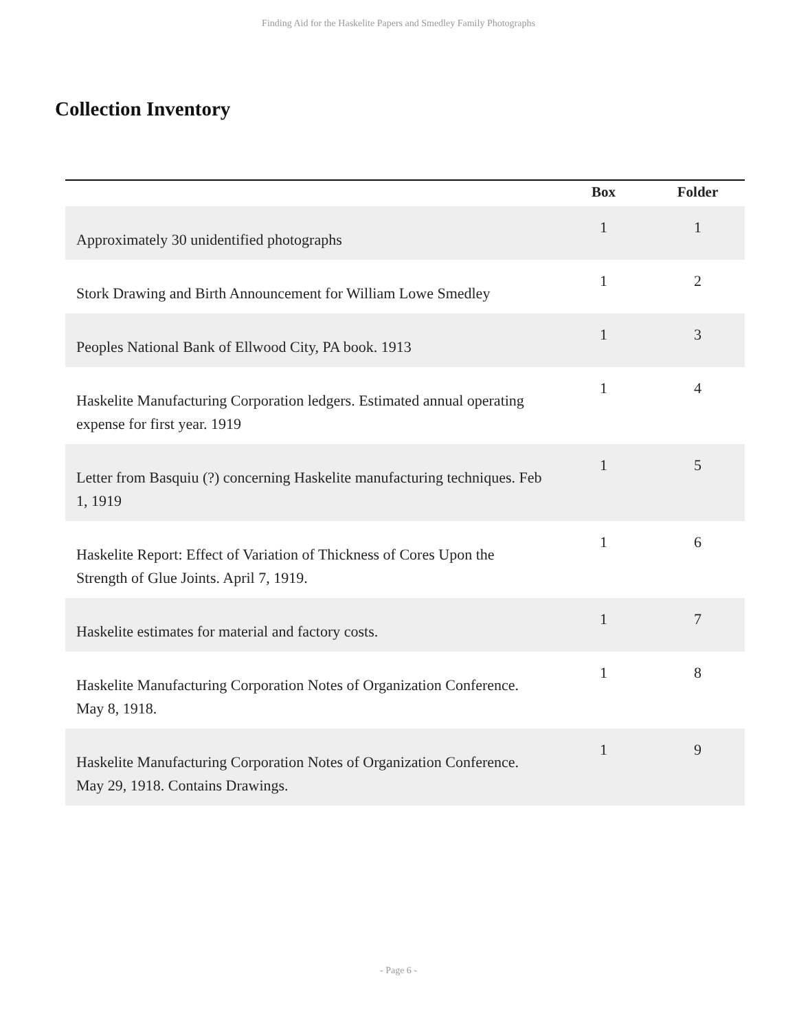Finding Aid for the Haskelite Papers and Smedley Family Photographs
Collection Inventory
| | Box | Folder |
| --- | --- | --- |
| Approximately 30 unidentified photographs | 1 | 1 |
| Stork Drawing and Birth Announcement for William Lowe Smedley | 1 | 2 |
| Peoples National Bank of Ellwood City, PA book. 1913 | 1 | 3 |
| Haskelite Manufacturing Corporation ledgers. Estimated annual operating expense for first year. 1919 | 1 | 4 |
| Letter from Basquiu (?) concerning Haskelite manufacturing techniques. Feb 1, 1919 | 1 | 5 |
| Haskelite Report: Effect of Variation of Thickness of Cores Upon the Strength of Glue Joints. April 7, 1919. | 1 | 6 |
| Haskelite estimates for material and factory costs. | 1 | 7 |
| Haskelite Manufacturing Corporation Notes of Organization Conference. May 8, 1918. | 1 | 8 |
| Haskelite Manufacturing Corporation Notes of Organization Conference. May 29, 1918. Contains Drawings. | 1 | 9 |
- Page 6 -